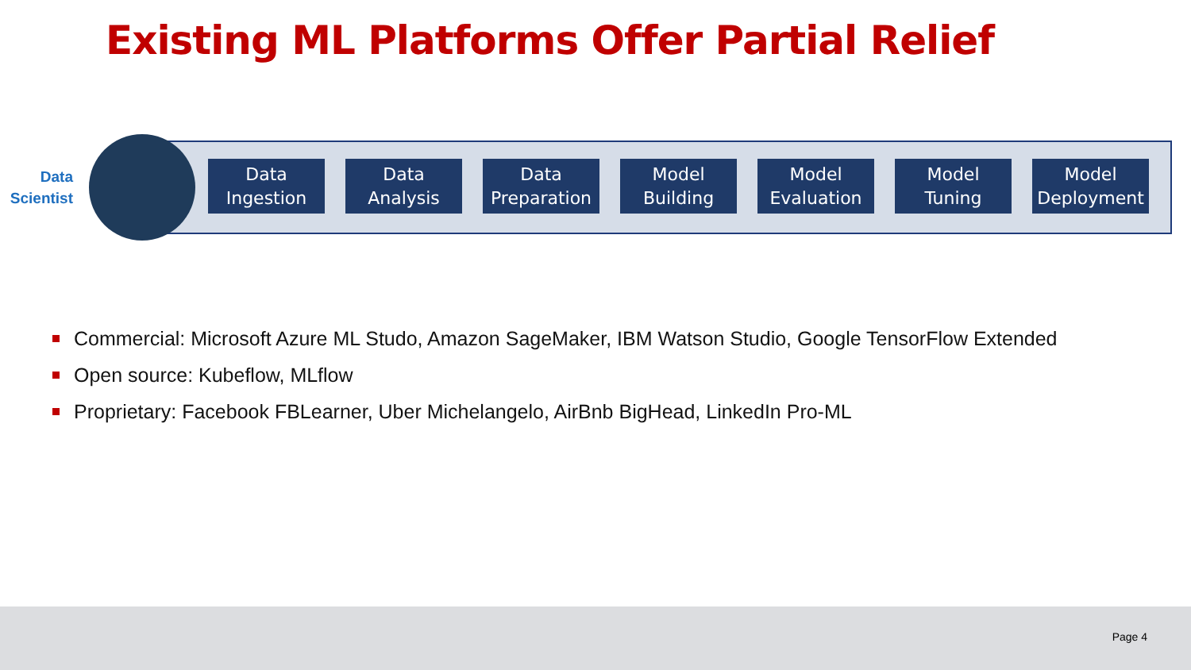Existing ML Platforms Offer Partial Relief
Data
Scientist
Data
Ingestion
Data
Analysis
Data
Preparation
Model
Building
Model
Evaluation
Model
Tuning
Model
Deployment
Commercial: Microsoft Azure ML Studo, Amazon SageMaker, IBM Watson Studio, Google TensorFlow Extended
Open source: Kubeflow, MLflow
Proprietary: Facebook FBLearner, Uber Michelangelo, AirBnb BigHead, LinkedIn Pro-ML
Page 4